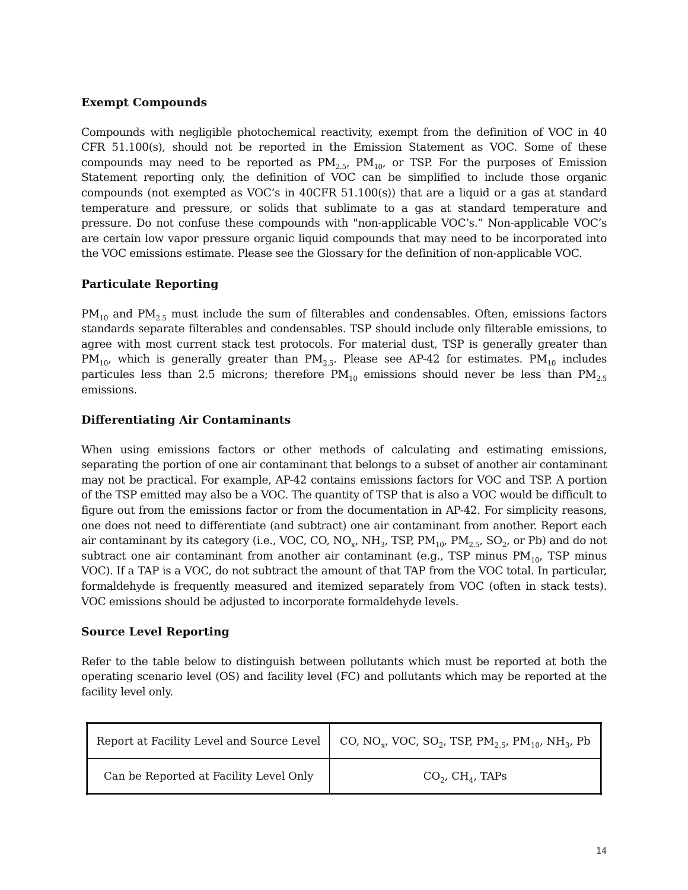Exempt Compounds
Compounds with negligible photochemical reactivity, exempt from the definition of VOC in 40 CFR 51.100(s), should not be reported in the Emission Statement as VOC. Some of these compounds may need to be reported as PM<sub>2.5</sub>, PM<sub>10</sub>, or TSP. For the purposes of Emission Statement reporting only, the definition of VOC can be simplified to include those organic compounds (not exempted as VOC’s in 40CFR 51.100(s)) that are a liquid or a gas at standard temperature and pressure, or solids that sublimate to a gas at standard temperature and pressure. Do not confuse these compounds with "non-applicable VOC’s.” Non-applicable VOC’s are certain low vapor pressure organic liquid compounds that may need to be incorporated into the VOC emissions estimate. Please see the Glossary for the definition of non-applicable VOC.
Particulate Reporting
PM<sub>10</sub> and PM<sub>2.5</sub> must include the sum of filterables and condensables. Often, emissions factors standards separate filterables and condensables. TSP should include only filterable emissions, to agree with most current stack test protocols. For material dust, TSP is generally greater than PM<sub>10</sub>, which is generally greater than PM<sub>2.5</sub>. Please see AP-42 for estimates. PM<sub>10</sub> includes particules less than 2.5 microns; therefore PM<sub>10</sub> emissions should never be less than PM<sub>2.5</sub> emissions.
Differentiating Air Contaminants
When using emissions factors or other methods of calculating and estimating emissions, separating the portion of one air contaminant that belongs to a subset of another air contaminant may not be practical. For example, AP-42 contains emissions factors for VOC and TSP. A portion of the TSP emitted may also be a VOC. The quantity of TSP that is also a VOC would be difficult to figure out from the emissions factor or from the documentation in AP-42. For simplicity reasons, one does not need to differentiate (and subtract) one air contaminant from another. Report each air contaminant by its category (i.e., VOC, CO, NO<sub>x</sub>, NH<sub>3</sub>, TSP, PM<sub>10</sub>, PM<sub>2.5</sub>, SO<sub>2</sub>, or Pb) and do not subtract one air contaminant from another air contaminant (e.g., TSP minus PM<sub>10</sub>, TSP minus VOC). If a TAP is a VOC, do not subtract the amount of that TAP from the VOC total. In particular, formaldehyde is frequently measured and itemized separately from VOC (often in stack tests). VOC emissions should be adjusted to incorporate formaldehyde levels.
Source Level Reporting
Refer to the table below to distinguish between pollutants which must be reported at both the operating scenario level (OS) and facility level (FC) and pollutants which may be reported at the facility level only.
| Report at Facility Level and Source Level | CO, NO<sub>x</sub>, VOC, SO<sub>2</sub>, TSP, PM<sub>2.5</sub>, PM<sub>10</sub>, NH<sub>3</sub>, Pb |
| Can be Reported at Facility Level Only | CO<sub>2</sub>, CH<sub>4</sub>, TAPs |
14